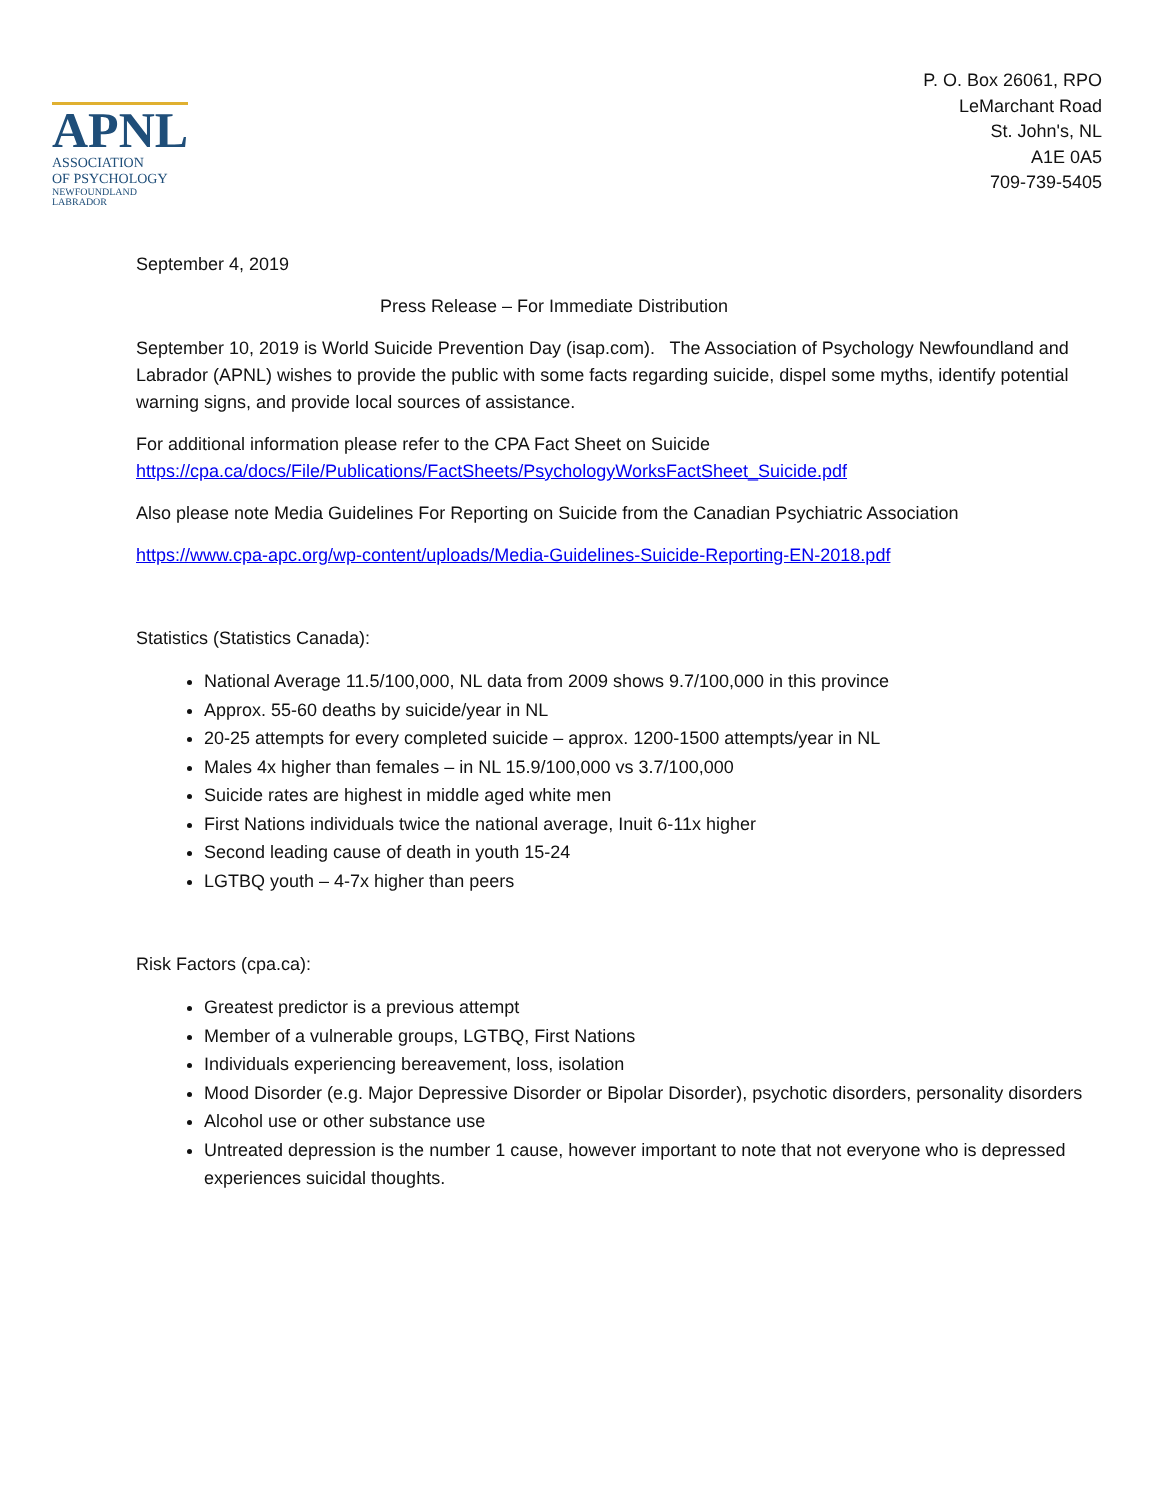APNL
ASSOCIATION
OF PSYCHOLOGY
NEWFOUNDLAND
LABRADOR
P. O. Box 26061, RPO
LeMarchant Road
St. John's, NL
A1E 0A5
709-739-5405
September 4, 2019
Press Release – For Immediate Distribution
September 10, 2019 is World Suicide Prevention Day (isap.com). The Association of Psychology Newfoundland and Labrador (APNL) wishes to provide the public with some facts regarding suicide, dispel some myths, identify potential warning signs, and provide local sources of assistance.
For additional information please refer to the CPA Fact Sheet on Suicide https://cpa.ca/docs/File/Publications/FactSheets/PsychologyWorksFactSheet_Suicide.pdf
Also please note Media Guidelines For Reporting on Suicide from the Canadian Psychiatric Association
https://www.cpa-apc.org/wp-content/uploads/Media-Guidelines-Suicide-Reporting-EN-2018.pdf
Statistics (Statistics Canada):
National Average 11.5/100,000, NL data from 2009 shows 9.7/100,000 in this province
Approx. 55-60 deaths by suicide/year in NL
20-25 attempts for every completed suicide – approx. 1200-1500 attempts/year in NL
Males 4x higher than females – in NL 15.9/100,000 vs 3.7/100,000
Suicide rates are highest in middle aged white men
First Nations individuals twice the national average, Inuit 6-11x higher
Second leading cause of death in youth 15-24
LGTBQ youth – 4-7x higher than peers
Risk Factors (cpa.ca):
Greatest predictor is a previous attempt
Member of a vulnerable groups, LGTBQ, First Nations
Individuals experiencing bereavement, loss, isolation
Mood Disorder (e.g. Major Depressive Disorder or Bipolar Disorder), psychotic disorders, personality disorders
Alcohol use or other substance use
Untreated depression is the number 1 cause, however important to note that not everyone who is depressed experiences suicidal thoughts.